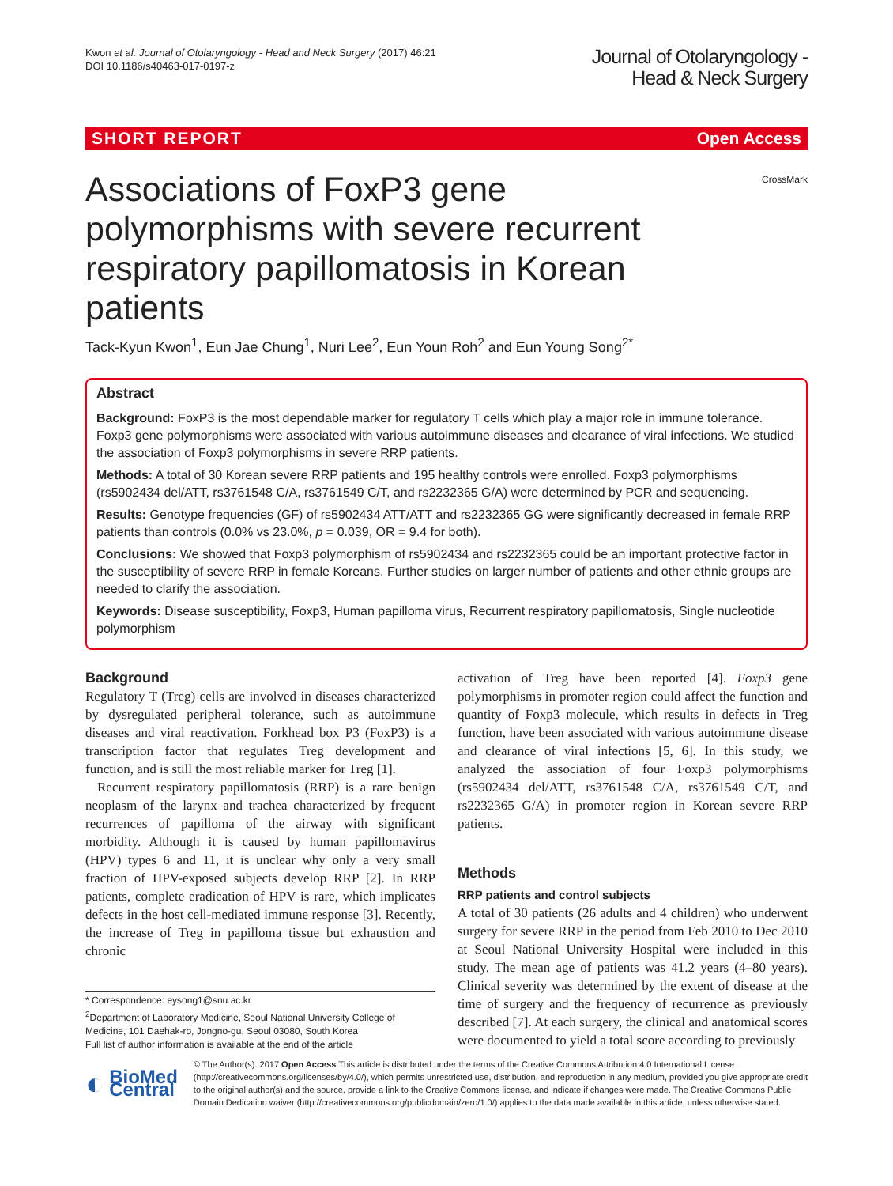Kwon et al. Journal of Otolaryngology - Head and Neck Surgery (2017) 46:21
DOI 10.1186/s40463-017-0197-z
Journal of Otolaryngology -
Head & Neck Surgery
SHORT REPORT Open Access
Associations of FoxP3 gene polymorphisms with severe recurrent respiratory papillomatosis in Korean patients
CrossMark
Tack-Kyun Kwon<sup>1</sup>, Eun Jae Chung<sup>1</sup>, Nuri Lee<sup>2</sup>, Eun Youn Roh<sup>2</sup> and Eun Young Song<sup>2*</sup>
Abstract
Background: FoxP3 is the most dependable marker for regulatory T cells which play a major role in immune tolerance. Foxp3 gene polymorphisms were associated with various autoimmune diseases and clearance of viral infections. We studied the association of Foxp3 polymorphisms in severe RRP patients.
Methods: A total of 30 Korean severe RRP patients and 195 healthy controls were enrolled. Foxp3 polymorphisms (rs5902434 del/ATT, rs3761548 C/A, rs3761549 C/T, and rs2232365 G/A) were determined by PCR and sequencing.
Results: Genotype frequencies (GF) of rs5902434 ATT/ATT and rs2232365 GG were significantly decreased in female RRP patients than controls (0.0% vs 23.0%, p = 0.039, OR = 9.4 for both).
Conclusions: We showed that Foxp3 polymorphism of rs5902434 and rs2232365 could be an important protective factor in the susceptibility of severe RRP in female Koreans. Further studies on larger number of patients and other ethnic groups are needed to clarify the association.
Keywords: Disease susceptibility, Foxp3, Human papilloma virus, Recurrent respiratory papillomatosis, Single nucleotide polymorphism
Background
Regulatory T (Treg) cells are involved in diseases characterized by dysregulated peripheral tolerance, such as autoimmune diseases and viral reactivation. Forkhead box P3 (FoxP3) is a transcription factor that regulates Treg development and function, and is still the most reliable marker for Treg [1].
Recurrent respiratory papillomatosis (RRP) is a rare benign neoplasm of the larynx and trachea characterized by frequent recurrences of papilloma of the airway with significant morbidity. Although it is caused by human papillomavirus (HPV) types 6 and 11, it is unclear why only a very small fraction of HPV-exposed subjects develop RRP [2]. In RRP patients, complete eradication of HPV is rare, which implicates defects in the host cell-mediated immune response [3]. Recently, the increase of Treg in papilloma tissue but exhaustion and chronic
* Correspondence: eysong1@snu.ac.kr
<sup>2</sup> Department of Laboratory Medicine, Seoul National University College of Medicine, 101 Daehak-ro, Jongno-gu, Seoul 03080, South Korea
Full list of author information is available at the end of the article
activation of Treg have been reported [4]. Foxp3 gene polymorphisms in promoter region could affect the function and quantity of Foxp3 molecule, which results in defects in Treg function, have been associated with various autoimmune disease and clearance of viral infections [5, 6]. In this study, we analyzed the association of four Foxp3 polymorphisms (rs5902434 del/ATT, rs3761548 C/A, rs3761549 C/T, and rs2232365 G/A) in promoter region in Korean severe RRP patients.
Methods
RRP patients and control subjects
A total of 30 patients (26 adults and 4 children) who underwent surgery for severe RRP in the period from Feb 2010 to Dec 2010 at Seoul National University Hospital were included in this study. The mean age of patients was 41.2 years (4–80 years). Clinical severity was determined by the extent of disease at the time of surgery and the frequency of recurrence as previously described [7]. At each surgery, the clinical and anatomical scores were documented to yield a total score according to previously
◐ BioMed Central
© The Author(s). 2017 Open Access This article is distributed under the terms of the Creative Commons Attribution 4.0 International License (http://creativecommons.org/licenses/by/4.0/), which permits unrestricted use, distribution, and reproduction in any medium, provided you give appropriate credit to the original author(s) and the source, provide a link to the Creative Commons license, and indicate if changes were made. The Creative Commons Public Domain Dedication waiver (http://creativecommons.org/publicdomain/zero/1.0/) applies to the data made available in this article, unless otherwise stated.